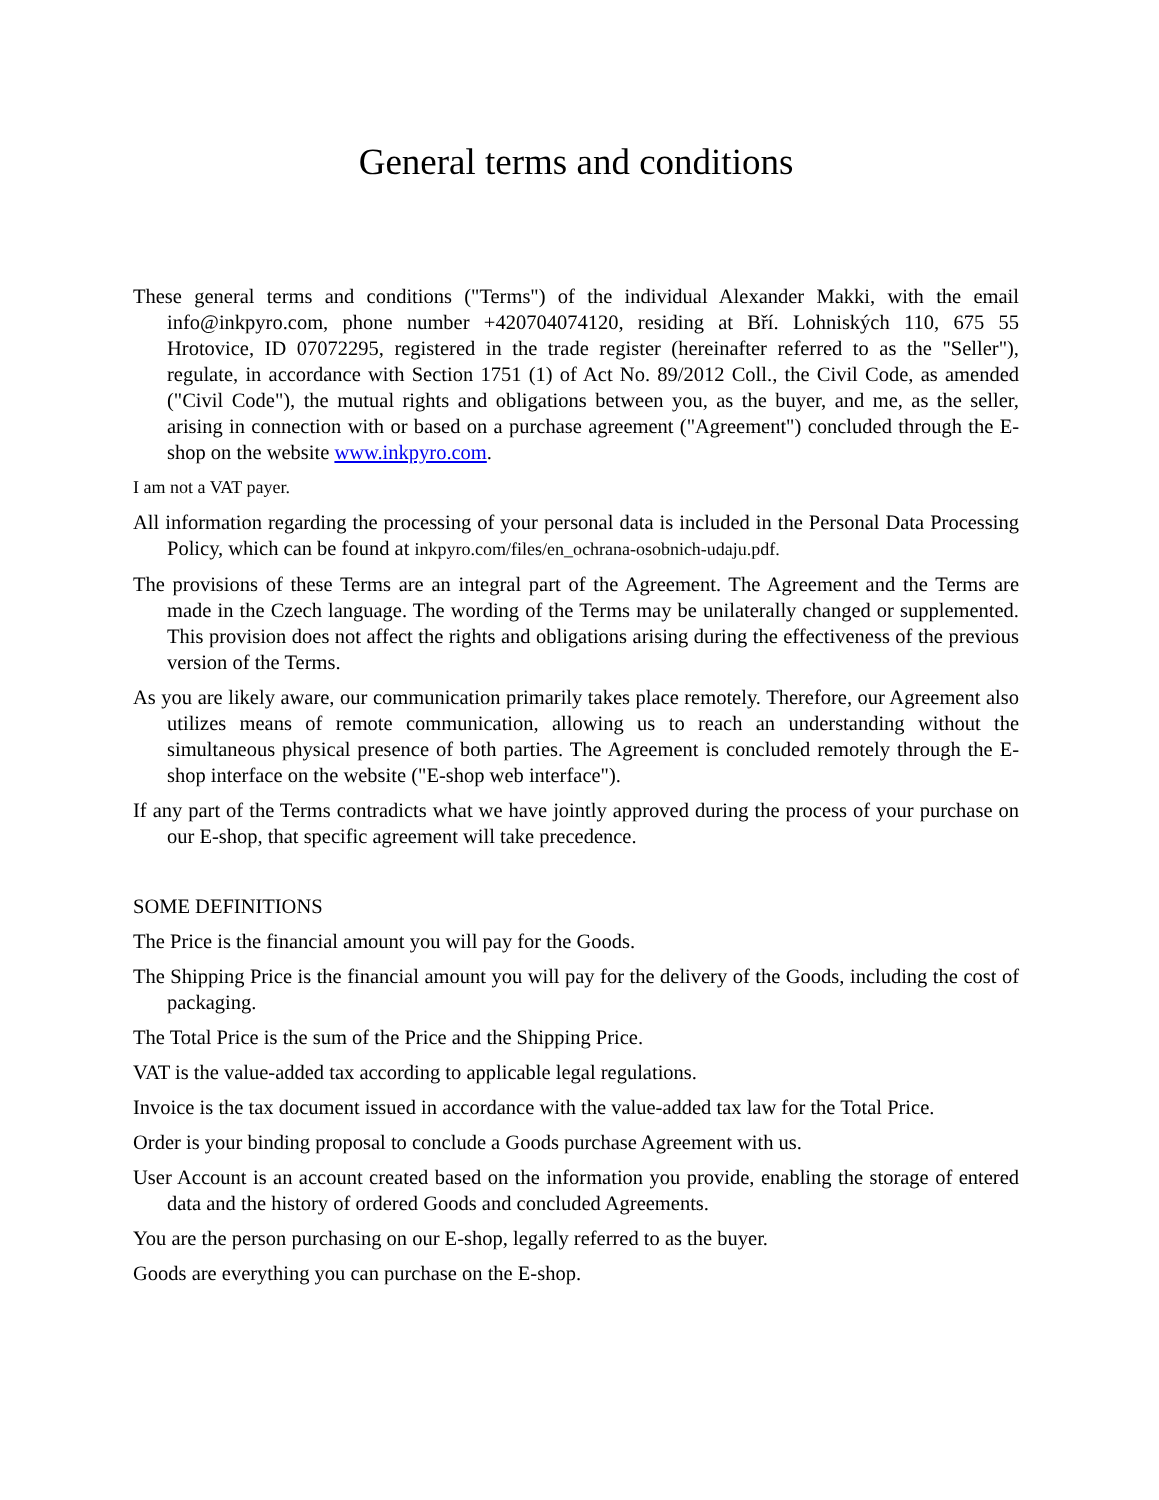General terms and conditions
These general terms and conditions ("Terms") of the individual Alexander Makki, with the email info@inkpyro.com, phone number +420704074120, residing at Bří. Lohniských 110, 675 55 Hrotovice, ID 07072295, registered in the trade register (hereinafter referred to as the "Seller"), regulate, in accordance with Section 1751 (1) of Act No. 89/2012 Coll., the Civil Code, as amended ("Civil Code"), the mutual rights and obligations between you, as the buyer, and me, as the seller, arising in connection with or based on a purchase agreement ("Agreement") concluded through the E-shop on the website www.inkpyro.com.
I am not a VAT payer.
All information regarding the processing of your personal data is included in the Personal Data Processing Policy, which can be found at inkpyro.com/files/en_ochrana-osobnich-udaju.pdf.
The provisions of these Terms are an integral part of the Agreement. The Agreement and the Terms are made in the Czech language. The wording of the Terms may be unilaterally changed or supplemented. This provision does not affect the rights and obligations arising during the effectiveness of the previous version of the Terms.
As you are likely aware, our communication primarily takes place remotely. Therefore, our Agreement also utilizes means of remote communication, allowing us to reach an understanding without the simultaneous physical presence of both parties. The Agreement is concluded remotely through the E-shop interface on the website ("E-shop web interface").
If any part of the Terms contradicts what we have jointly approved during the process of your purchase on our E-shop, that specific agreement will take precedence.
SOME DEFINITIONS
The Price is the financial amount you will pay for the Goods.
The Shipping Price is the financial amount you will pay for the delivery of the Goods, including the cost of packaging.
The Total Price is the sum of the Price and the Shipping Price.
VAT is the value-added tax according to applicable legal regulations.
Invoice is the tax document issued in accordance with the value-added tax law for the Total Price.
Order is your binding proposal to conclude a Goods purchase Agreement with us.
User Account is an account created based on the information you provide, enabling the storage of entered data and the history of ordered Goods and concluded Agreements.
You are the person purchasing on our E-shop, legally referred to as the buyer.
Goods are everything you can purchase on the E-shop.